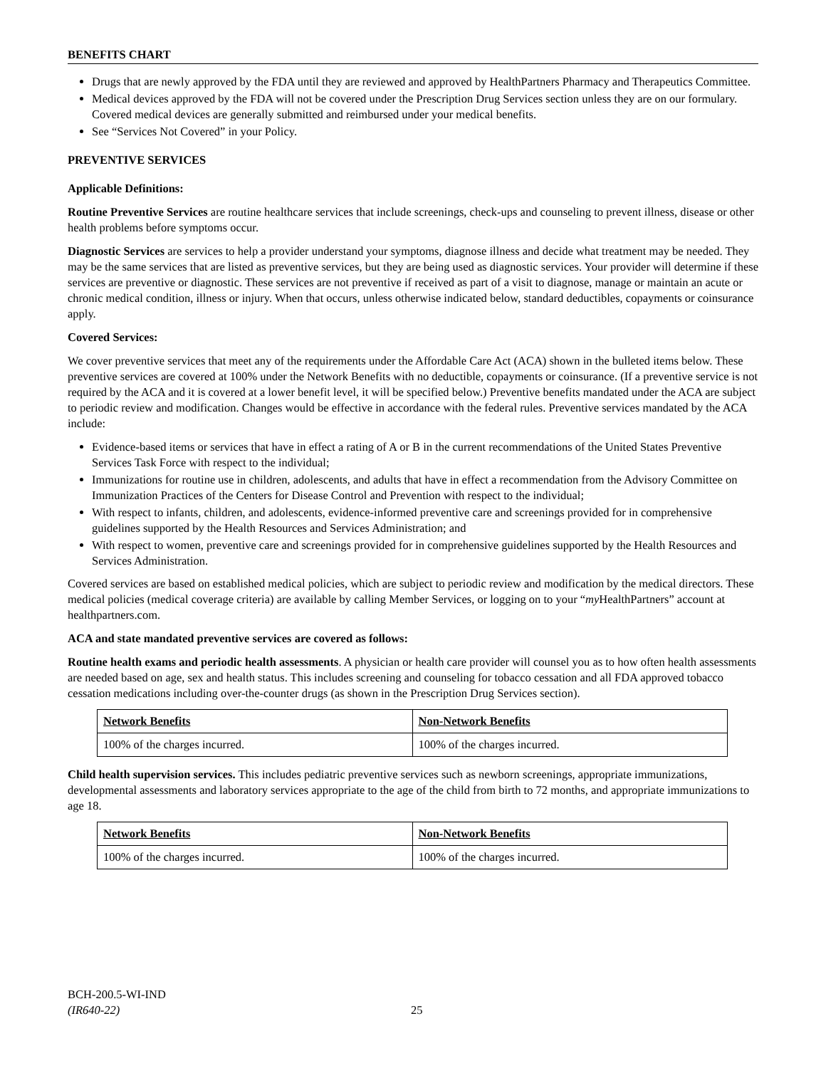BENEFITS CHART
Drugs that are newly approved by the FDA until they are reviewed and approved by HealthPartners Pharmacy and Therapeutics Committee.
Medical devices approved by the FDA will not be covered under the Prescription Drug Services section unless they are on our formulary. Covered medical devices are generally submitted and reimbursed under your medical benefits.
See “Services Not Covered” in your Policy.
PREVENTIVE SERVICES
Applicable Definitions:
Routine Preventive Services are routine healthcare services that include screenings, check-ups and counseling to prevent illness, disease or other health problems before symptoms occur.
Diagnostic Services are services to help a provider understand your symptoms, diagnose illness and decide what treatment may be needed. They may be the same services that are listed as preventive services, but they are being used as diagnostic services. Your provider will determine if these services are preventive or diagnostic. These services are not preventive if received as part of a visit to diagnose, manage or maintain an acute or chronic medical condition, illness or injury. When that occurs, unless otherwise indicated below, standard deductibles, copayments or coinsurance apply.
Covered Services:
We cover preventive services that meet any of the requirements under the Affordable Care Act (ACA) shown in the bulleted items below. These preventive services are covered at 100% under the Network Benefits with no deductible, copayments or coinsurance. (If a preventive service is not required by the ACA and it is covered at a lower benefit level, it will be specified below.) Preventive benefits mandated under the ACA are subject to periodic review and modification. Changes would be effective in accordance with the federal rules. Preventive services mandated by the ACA include:
Evidence-based items or services that have in effect a rating of A or B in the current recommendations of the United States Preventive Services Task Force with respect to the individual;
Immunizations for routine use in children, adolescents, and adults that have in effect a recommendation from the Advisory Committee on Immunization Practices of the Centers for Disease Control and Prevention with respect to the individual;
With respect to infants, children, and adolescents, evidence-informed preventive care and screenings provided for in comprehensive guidelines supported by the Health Resources and Services Administration; and
With respect to women, preventive care and screenings provided for in comprehensive guidelines supported by the Health Resources and Services Administration.
Covered services are based on established medical policies, which are subject to periodic review and modification by the medical directors. These medical policies (medical coverage criteria) are available by calling Member Services, or logging on to your “my HealthPartners” account at healthpartners.com.
ACA and state mandated preventive services are covered as follows:
Routine health exams and periodic health assessments. A physician or health care provider will counsel you as to how often health assessments are needed based on age, sex and health status. This includes screening and counseling for tobacco cessation and all FDA approved tobacco cessation medications including over-the-counter drugs (as shown in the Prescription Drug Services section).
| Network Benefits | Non-Network Benefits |
| --- | --- |
| 100% of the charges incurred. | 100% of the charges incurred. |
Child health supervision services. This includes pediatric preventive services such as newborn screenings, appropriate immunizations, developmental assessments and laboratory services appropriate to the age of the child from birth to 72 months, and appropriate immunizations to age 18.
| Network Benefits | Non-Network Benefits |
| --- | --- |
| 100% of the charges incurred. | 100% of the charges incurred. |
BCH-200.5-WI-IND
(IR640-22)
25